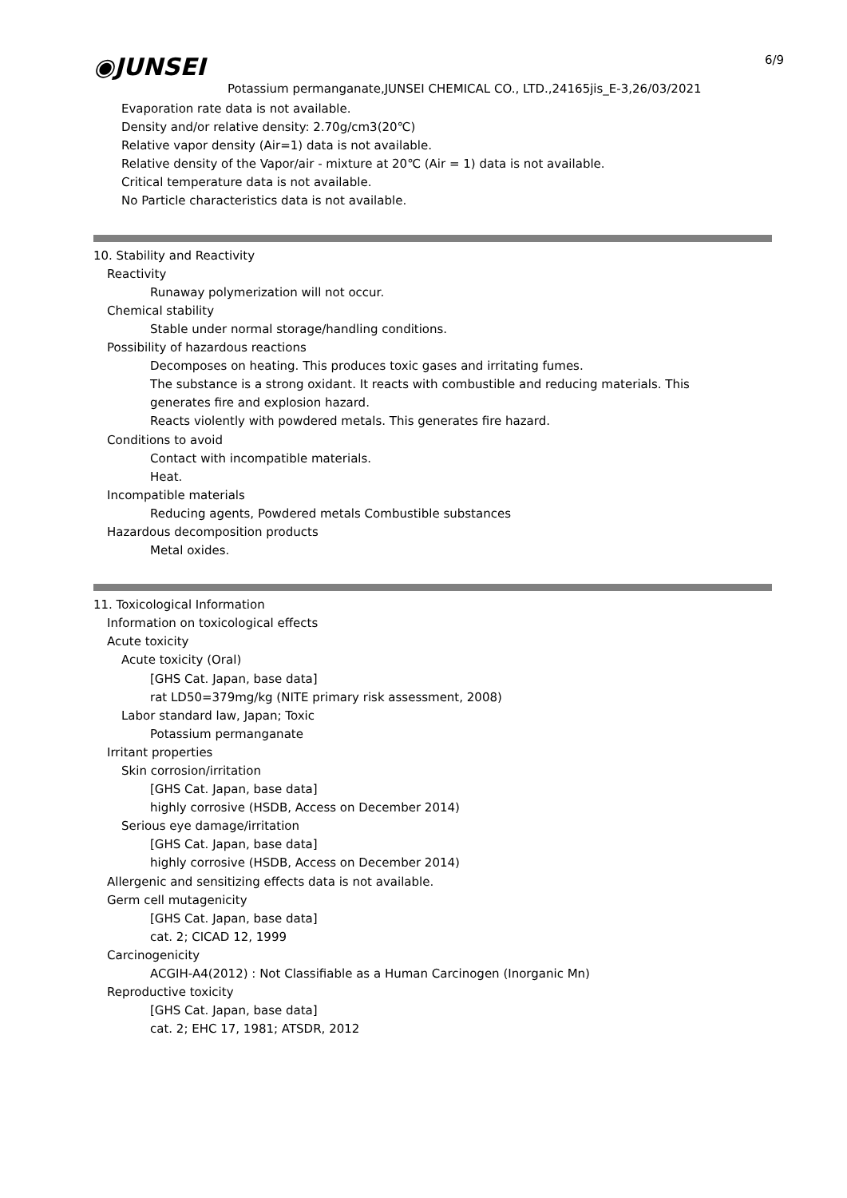◉JUNSEI 6/9
Potassium permanganate,JUNSEI CHEMICAL CO., LTD.,24165jis_E-3,26/03/2021
Evaporation rate data is not available.
Density and/or relative density: 2.70g/cm3(20℃)
Relative vapor density (Air=1) data is not available.
Relative density of the Vapor/air - mixture at 20℃ (Air = 1) data is not available.
Critical temperature data is not available.
No Particle characteristics data is not available.
10. Stability and Reactivity
Reactivity
Runaway polymerization will not occur.
Chemical stability
Stable under normal storage/handling conditions.
Possibility of hazardous reactions
Decomposes on heating. This produces toxic gases and irritating fumes.
The substance is a strong oxidant. It reacts with combustible and reducing materials. This
generates fire and explosion hazard.
Reacts violently with powdered metals. This generates fire hazard.
Conditions to avoid
Contact with incompatible materials.
Heat.
Incompatible materials
Reducing agents, Powdered metals Combustible substances
Hazardous decomposition products
Metal oxides.
11. Toxicological Information
Information on toxicological effects
Acute toxicity
Acute toxicity (Oral)
[GHS Cat. Japan, base data]
rat LD50=379mg/kg (NITE primary risk assessment, 2008)
Labor standard law, Japan; Toxic
Potassium permanganate
Irritant properties
Skin corrosion/irritation
[GHS Cat. Japan, base data]
highly corrosive (HSDB, Access on December 2014)
Serious eye damage/irritation
[GHS Cat. Japan, base data]
highly corrosive (HSDB, Access on December 2014)
Allergenic and sensitizing effects data is not available.
Germ cell mutagenicity
[GHS Cat. Japan, base data]
cat. 2; CICAD 12, 1999
Carcinogenicity
ACGIH-A4(2012) : Not Classifiable as a Human Carcinogen (Inorganic Mn)
Reproductive toxicity
[GHS Cat. Japan, base data]
cat. 2; EHC 17, 1981; ATSDR, 2012